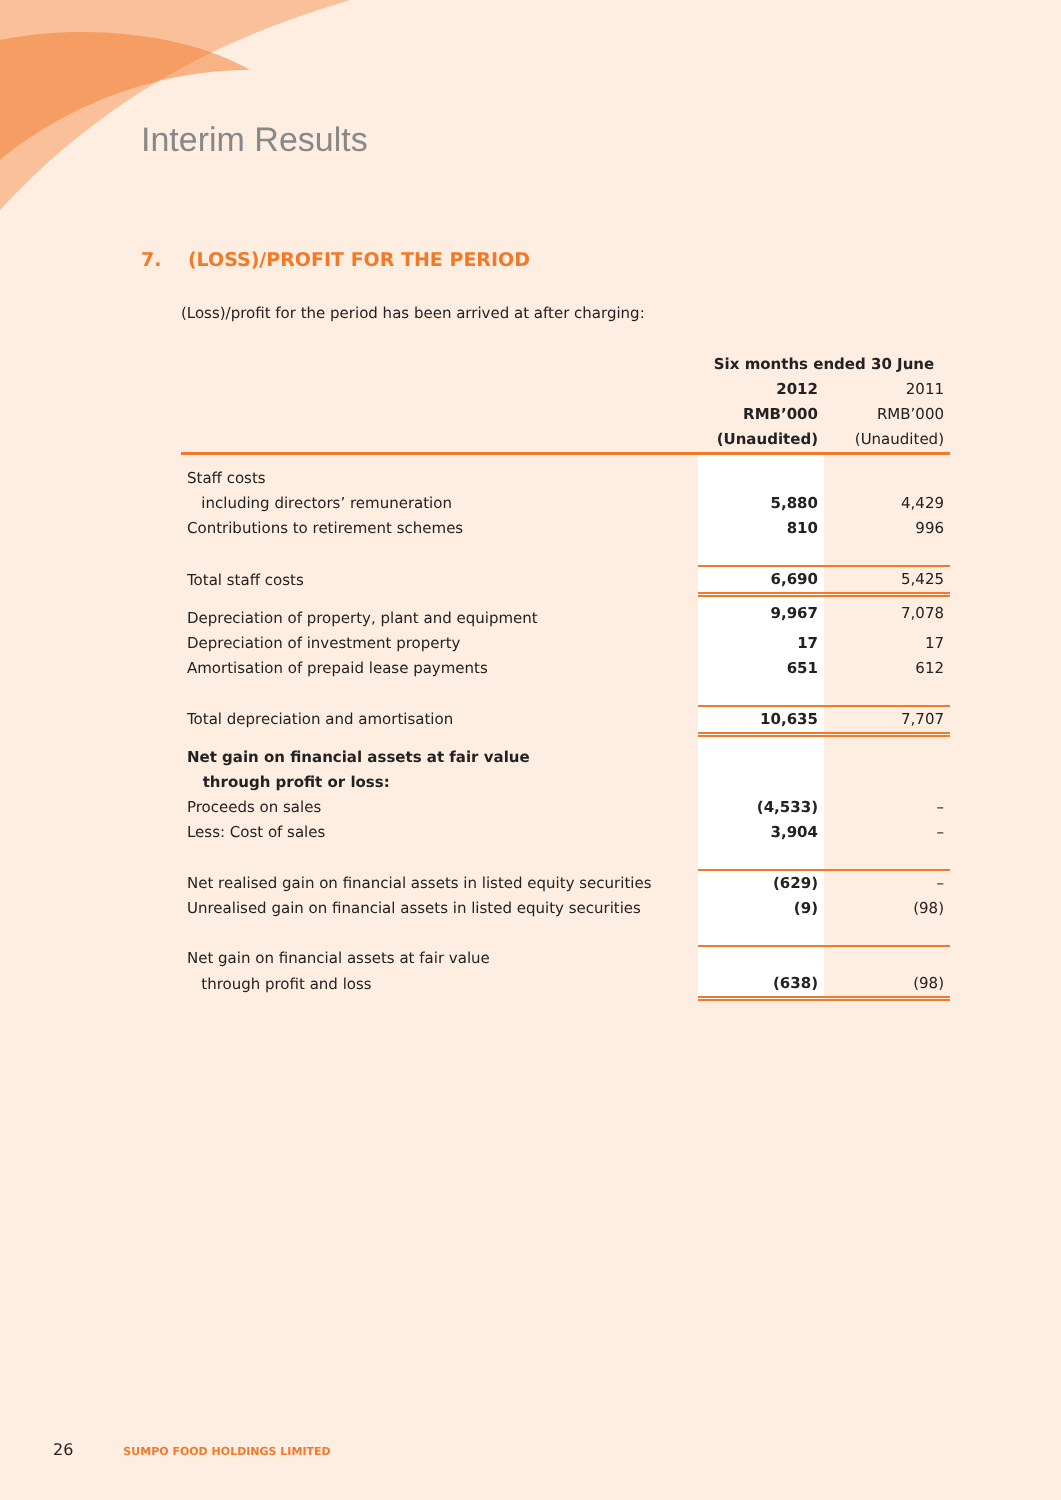Interim Results
7. (LOSS)/PROFIT FOR THE PERIOD
(Loss)/profit for the period has been arrived at after charging:
| | Six months ended 30 June | |
| | 2012 | 2011 |
| | RMB’000 | RMB’000 |
| | (Unaudited) | (Unaudited) |
| Staff costs | | |
| including directors’ remuneration | 5,880 | 4,429 |
| Contributions to retirement schemes | 810 | 996 |
| Total staff costs | 6,690 | 5,425 |
| Depreciation of property, plant and equipment | 9,967 | 7,078 |
| Depreciation of investment property | 17 | 17 |
| Amortisation of prepaid lease payments | 651 | 612 |
| Total depreciation and amortisation | 10,635 | 7,707 |
| Net gain on financial assets at fair value | | |
| through profit or loss: | | |
| Proceeds on sales | (4,533) | – |
| Less: Cost of sales | 3,904 | – |
| Net realised gain on financial assets in listed equity securities | (629) | – |
| Unrealised gain on financial assets in listed equity securities | (9) | (98) |
| Net gain on financial assets at fair value | | |
| through profit and loss | (638) | (98) |
26 SUMPO FOOD HOLDINGS LIMITED